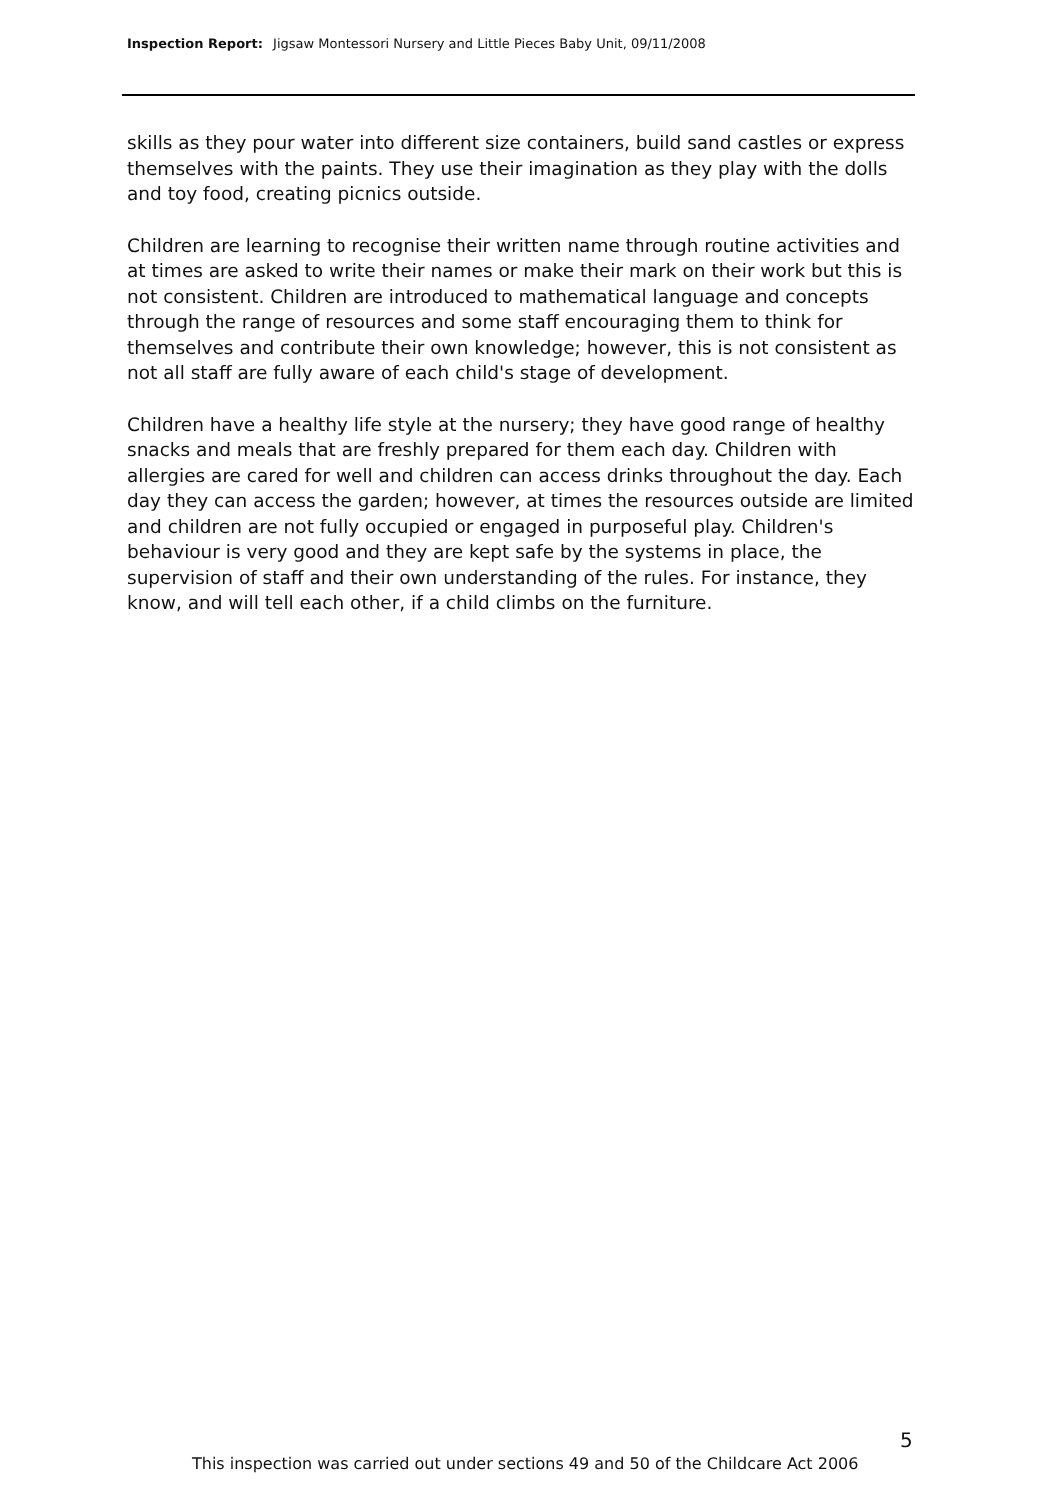Inspection Report: Jigsaw Montessori Nursery and Little Pieces Baby Unit, 09/11/2008
skills as they pour water into different size containers, build sand castles or express themselves with the paints. They use their imagination as they play with the dolls and toy food, creating picnics outside.
Children are learning to recognise their written name through routine activities and at times are asked to write their names or make their mark on their work but this is not consistent. Children are introduced to mathematical language and concepts through the range of resources and some staff encouraging them to think for themselves and contribute their own knowledge; however, this is not consistent as not all staff are fully aware of each child's stage of development.
Children have a healthy life style at the nursery; they have good range of healthy snacks and meals that are freshly prepared for them each day. Children with allergies are cared for well and children can access drinks throughout the day. Each day they can access the garden; however, at times the resources outside are limited and children are not fully occupied or engaged in purposeful play. Children's behaviour is very good and they are kept safe by the systems in place, the supervision of staff and their own understanding of the rules. For instance, they know, and will tell each other, if a child climbs on the furniture.
5
This inspection was carried out under sections 49 and 50 of the Childcare Act 2006